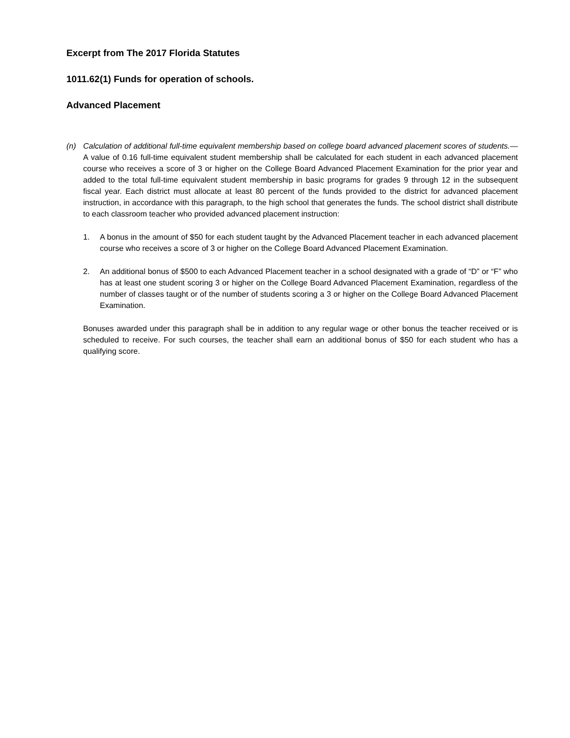Excerpt from The 2017 Florida Statutes
1011.62(1) Funds for operation of schools.
Advanced Placement
(n) Calculation of additional full-time equivalent membership based on college board advanced placement scores of students.— A value of 0.16 full-time equivalent student membership shall be calculated for each student in each advanced placement course who receives a score of 3 or higher on the College Board Advanced Placement Examination for the prior year and added to the total full-time equivalent student membership in basic programs for grades 9 through 12 in the subsequent fiscal year. Each district must allocate at least 80 percent of the funds provided to the district for advanced placement instruction, in accordance with this paragraph, to the high school that generates the funds. The school district shall distribute to each classroom teacher who provided advanced placement instruction:
1. A bonus in the amount of $50 for each student taught by the Advanced Placement teacher in each advanced placement course who receives a score of 3 or higher on the College Board Advanced Placement Examination.
2. An additional bonus of $500 to each Advanced Placement teacher in a school designated with a grade of “D” or “F” who has at least one student scoring 3 or higher on the College Board Advanced Placement Examination, regardless of the number of classes taught or of the number of students scoring a 3 or higher on the College Board Advanced Placement Examination.
Bonuses awarded under this paragraph shall be in addition to any regular wage or other bonus the teacher received or is scheduled to receive. For such courses, the teacher shall earn an additional bonus of $50 for each student who has a qualifying score.